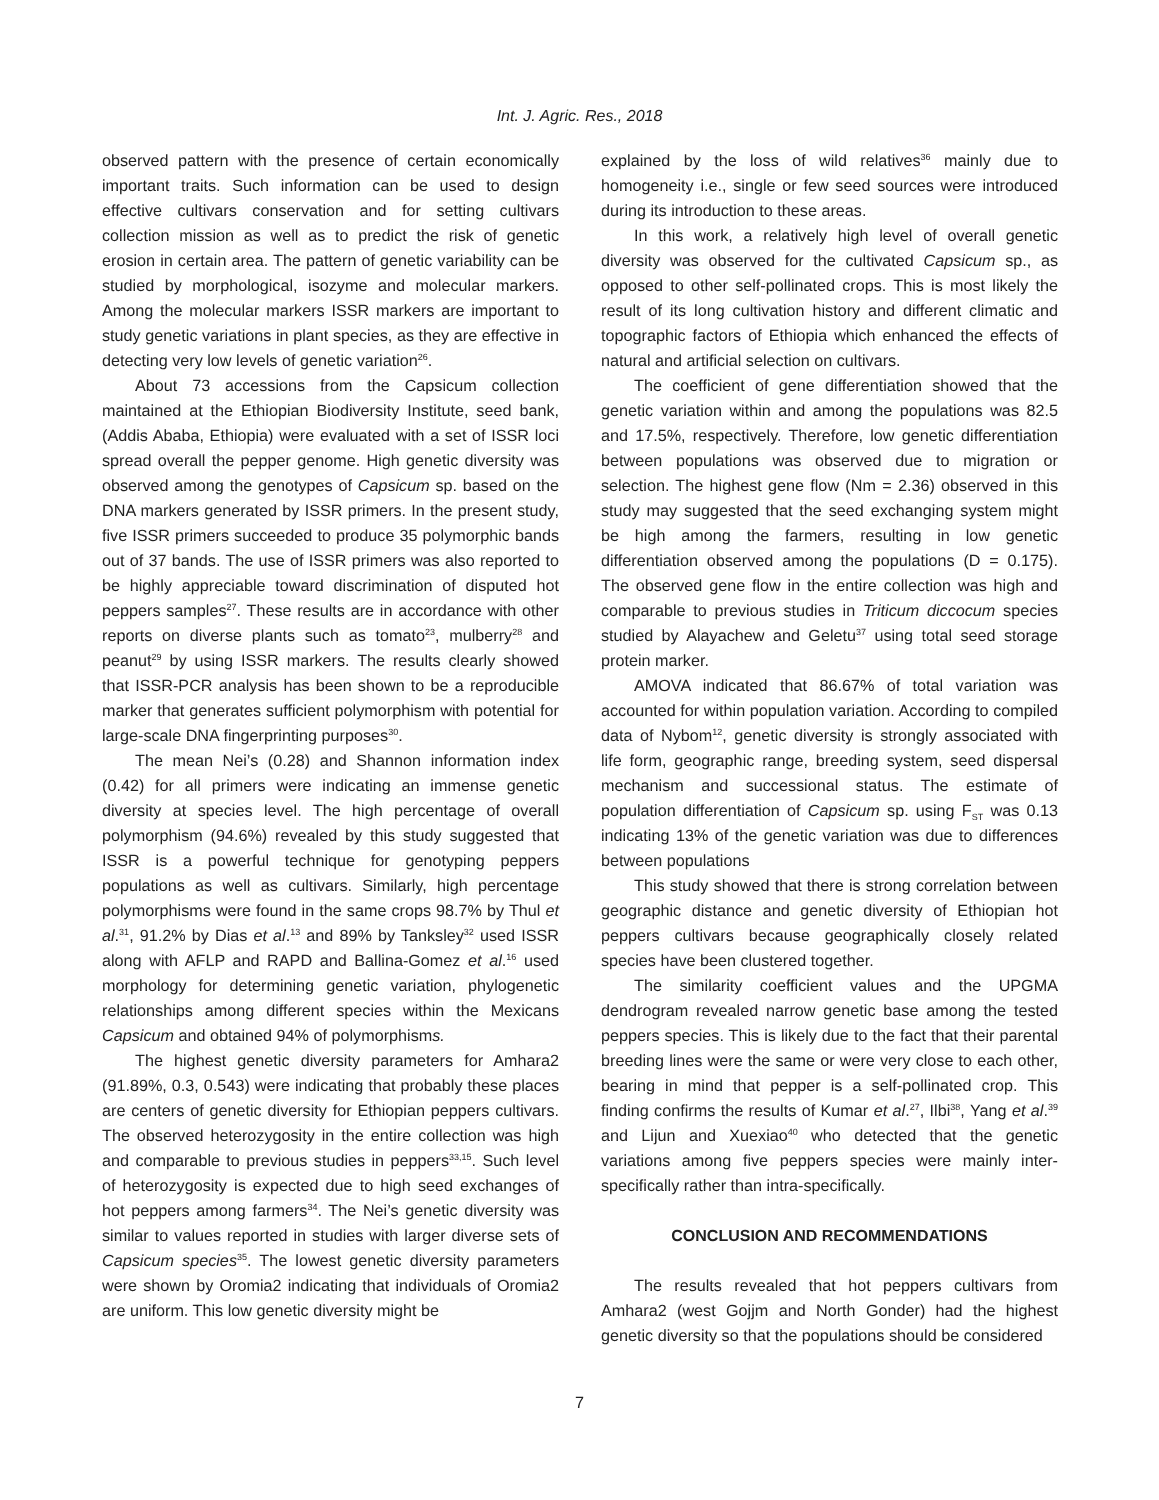Int. J. Agric. Res., 2018
observed pattern with the presence of certain economically important traits. Such information can be used to design effective cultivars conservation and for setting cultivars collection mission as well as to predict the risk of genetic erosion in certain area. The pattern of genetic variability can be studied by morphological, isozyme and molecular markers. Among the molecular markers ISSR markers are important to study genetic variations in plant species, as they are effective in detecting very low levels of genetic variation<sup>26</sup>.
About 73 accessions from the Capsicum collection maintained at the Ethiopian Biodiversity Institute, seed bank, (Addis Ababa, Ethiopia) were evaluated with a set of ISSR loci spread overall the pepper genome. High genetic diversity was observed among the genotypes of Capsicum sp. based on the DNA markers generated by ISSR primers. In the present study, five ISSR primers succeeded to produce 35 polymorphic bands out of 37 bands. The use of ISSR primers was also reported to be highly appreciable toward discrimination of disputed hot peppers samples<sup>27</sup>. These results are in accordance with other reports on diverse plants such as tomato<sup>23</sup>, mulberry<sup>28</sup> and peanut<sup>29</sup> by using ISSR markers. The results clearly showed that ISSR-PCR analysis has been shown to be a reproducible marker that generates sufficient polymorphism with potential for large-scale DNA fingerprinting purposes<sup>30</sup>.
The mean Nei’s (0.28) and Shannon information index (0.42) for all primers were indicating an immense genetic diversity at species level. The high percentage of overall polymorphism (94.6%) revealed by this study suggested that ISSR is a powerful technique for genotyping peppers populations as well as cultivars. Similarly, high percentage polymorphisms were found in the same crops 98.7% by Thul et al.<sup>31</sup>, 91.2% by Dias et al.<sup>13</sup> and 89% by Tanksley<sup>32</sup> used ISSR along with AFLP and RAPD and Ballina-Gomez et al.<sup>16</sup> used morphology for determining genetic variation, phylogenetic relationships among different species within the Mexicans Capsicum and obtained 94% of polymorphisms.
The highest genetic diversity parameters for Amhara2 (91.89%, 0.3, 0.543) were indicating that probably these places are centers of genetic diversity for Ethiopian peppers cultivars. The observed heterozygosity in the entire collection was high and comparable to previous studies in peppers<sup>33,15</sup>. Such level of heterozygosity is expected due to high seed exchanges of hot peppers among farmers<sup>34</sup>. The Nei’s genetic diversity was similar to values reported in studies with larger diverse sets of Capsicum species<sup>35</sup>. The lowest genetic diversity parameters were shown by Oromia2 indicating that individuals of Oromia2 are uniform. This low genetic diversity might be
explained by the loss of wild relatives<sup>36</sup> mainly due to homogeneity i.e., single or few seed sources were introduced during its introduction to these areas.
In this work, a relatively high level of overall genetic diversity was observed for the cultivated Capsicum sp., as opposed to other self-pollinated crops. This is most likely the result of its long cultivation history and different climatic and topographic factors of Ethiopia which enhanced the effects of natural and artificial selection on cultivars.
The coefficient of gene differentiation showed that the genetic variation within and among the populations was 82.5 and 17.5%, respectively. Therefore, low genetic differentiation between populations was observed due to migration or selection. The highest gene flow (Nm = 2.36) observed in this study may suggested that the seed exchanging system might be high among the farmers, resulting in low genetic differentiation observed among the populations (D = 0.175). The observed gene flow in the entire collection was high and comparable to previous studies in Triticum diccocum species studied by Alayachew and Geletu<sup>37</sup> using total seed storage protein marker.
AMOVA indicated that 86.67% of total variation was accounted for within population variation. According to compiled data of Nybom<sup>12</sup>, genetic diversity is strongly associated with life form, geographic range, breeding system, seed dispersal mechanism and successional status. The estimate of population differentiation of Capsicum sp. using F<sub>ST</sub> was 0.13 indicating 13% of the genetic variation was due to differences between populations
This study showed that there is strong correlation between geographic distance and genetic diversity of Ethiopian hot peppers cultivars because geographically closely related species have been clustered together.
The similarity coefficient values and the UPGMA dendrogram revealed narrow genetic base among the tested peppers species. This is likely due to the fact that their parental breeding lines were the same or were very close to each other, bearing in mind that pepper is a self-pollinated crop. This finding confirms the results of Kumar et al.<sup>27</sup>, Ilbi<sup>38</sup>, Yang et al.<sup>39</sup> and Lijun and Xuexiao<sup>40</sup> who detected that the genetic variations among five peppers species were mainly inter-specifically rather than intra-specifically.
CONCLUSION AND RECOMMENDATIONS
The results revealed that hot peppers cultivars from Amhara2 (west Gojjm and North Gonder) had the highest genetic diversity so that the populations should be considered
7